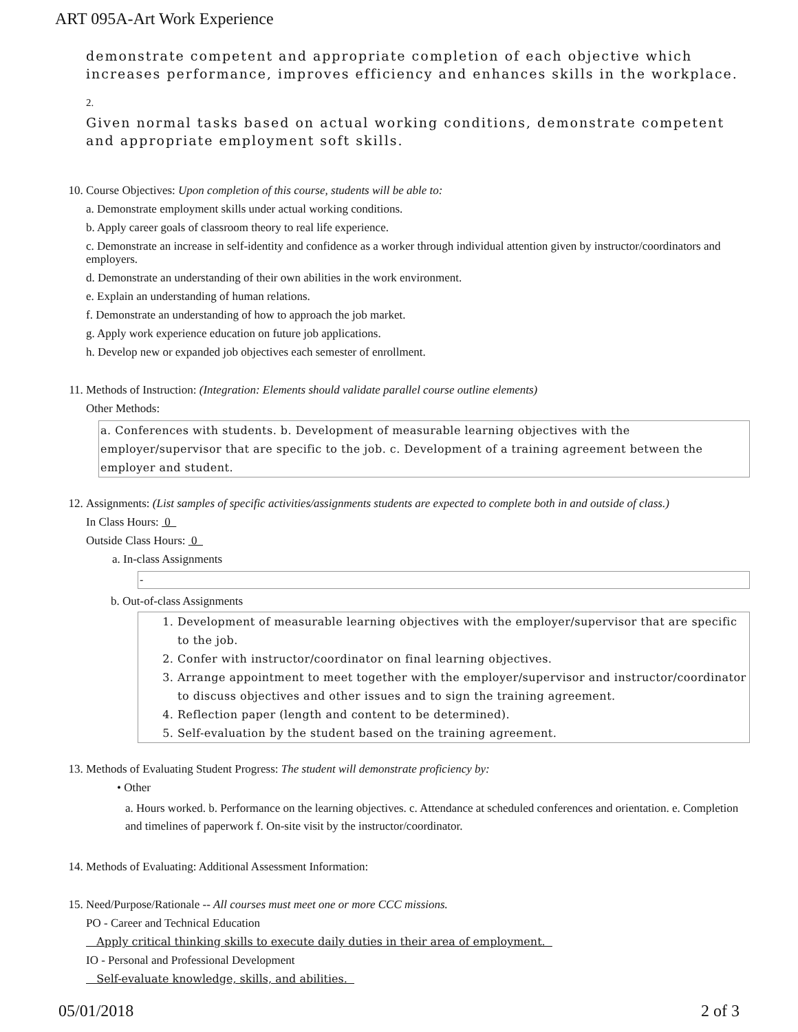ART 095A-Art Work Experience
demonstrate competent and appropriate completion of each objective which increases performance, improves efficiency and enhances skills in the workplace.
2.
Given normal tasks based on actual working conditions, demonstrate competent and appropriate employment soft skills.
10.
Course Objectives: Upon completion of this course, students will be able to:
a. Demonstrate employment skills under actual working conditions.
b. Apply career goals of classroom theory to real life experience.
c. Demonstrate an increase in self-identity and confidence as a worker through individual attention given by instructor/coordinators and employers.
d. Demonstrate an understanding of their own abilities in the work environment.
e. Explain an understanding of human relations.
f. Demonstrate an understanding of how to approach the job market.
g. Apply work experience education on future job applications.
h. Develop new or expanded job objectives each semester of enrollment.
11.
Methods of Instruction: (Integration: Elements should validate parallel course outline elements)
Other Methods:
a. Conferences with students. b. Development of measurable learning objectives with the employer/supervisor that are specific to the job. c. Development of a training agreement between the employer and student.
12.
Assignments: (List samples of specific activities/assignments students are expected to complete both in and outside of class.)
In Class Hours: 0
Outside Class Hours: 0
a. In-class Assignments
-
b. Out-of-class Assignments
1. Development of measurable learning objectives with the employer/supervisor that are specific to the job.
2. Confer with instructor/coordinator on final learning objectives.
3. Arrange appointment to meet together with the employer/supervisor and instructor/coordinator to discuss objectives and other issues and to sign the training agreement.
4. Reflection paper (length and content to be determined).
5. Self-evaluation by the student based on the training agreement.
13.
Methods of Evaluating Student Progress: The student will demonstrate proficiency by:
• Other
a. Hours worked. b. Performance on the learning objectives. c. Attendance at scheduled conferences and orientation. e. Completion and timelines of paperwork f. On-site visit by the instructor/coordinator.
14.
Methods of Evaluating: Additional Assessment Information:
15.
Need/Purpose/Rationale -- All courses must meet one or more CCC missions.
PO - Career and Technical Education
Apply critical thinking skills to execute daily duties in their area of employment.
IO - Personal and Professional Development
Self-evaluate knowledge, skills, and abilities.
05/01/2018 2 of 3